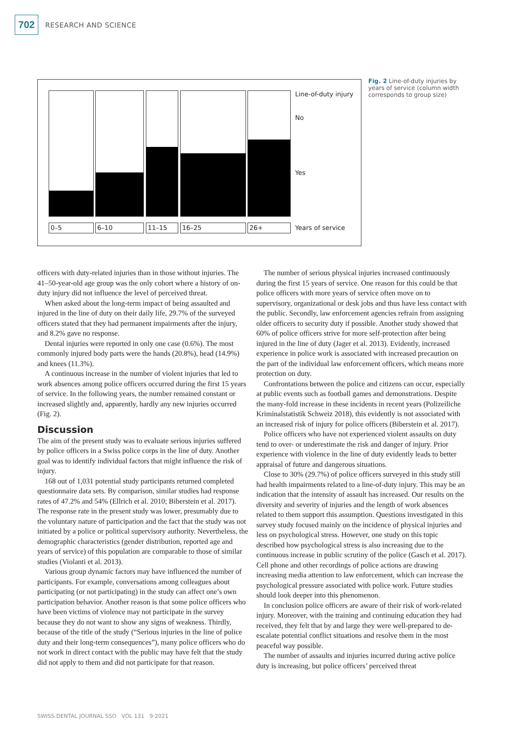702
RESEARCH AND SCIENCE
0–5 6–10 11–15 16–25 26+
Line-of-duty injury
No
Yes
Years of service
Fig. 2 Line-of-duty injuries by years of service (column width corresponds to group size)
officers with duty-related injuries than in those without injuries. The 41–50-year-old age group was the only cohort where a history of on-duty injury did not influence the level of perceived threat.
When asked about the long-term impact of being assaulted and injured in the line of duty on their daily life, 29.7% of the surveyed officers stated that they had permanent impairments after the injury, and 8.2% gave no response.
Dental injuries were reported in only one case (0.6%). The most commonly injured body parts were the hands (20.8%), head (14.9%) and knees (11.3%).
A continuous increase in the number of violent injuries that led to work absences among police officers occurred during the first 15 years of service. In the following years, the number remained constant or increased slightly and, apparently, hardly any new injuries occurred (Fig. 2).
Discussion
The aim of the present study was to evaluate serious injuries suffered by police officers in a Swiss police corps in the line of duty. Another goal was to identify individual factors that might influence the risk of injury.
168 out of 1,031 potential study participants returned completed questionnaire data sets. By comparison, similar studies had response rates of 47.2% and 54% (Ellrich et al. 2010; Biberstein et al. 2017). The response rate in the present study was lower, presumably due to the voluntary nature of participation and the fact that the study was not initiated by a police or political supervisory authority. Nevertheless, the demographic characteristics (gender distribution, reported age and years of service) of this population are comparable to those of similar studies (Violanti et al. 2013).
Various group dynamic factors may have influenced the number of participants. For example, conversations among colleagues about participating (or not participating) in the study can affect one’s own participation behavior. Another reason is that some police officers who have been victims of violence may not participate in the survey because they do not want to show any signs of weakness. Thirdly, because of the title of the study (“Serious injuries in the line of police duty and their long-term consequences”), many police officers who do not work in direct contact with the public may have felt that the study did not apply to them and did not participate for that reason.
The number of serious physical injuries increased continuously during the first 15 years of service. One reason for this could be that police officers with more years of service often move on to supervisory, organizational or desk jobs and thus have less contact with the public. Secondly, law enforcement agencies refrain from assigning older officers to security duty if possible. Another study showed that 60% of police officers strive for more self-protection after being injured in the line of duty (Jager et al. 2013). Evidently, increased experience in police work is associated with increased precaution on the part of the individual law enforcement officers, which means more protection on duty.
Confrontations between the police and citizens can occur, especially at public events such as football games and demonstrations. Despite the many-fold increase in these incidents in recent years (Polizeiliche Kriminalstatistik Schweiz 2018), this evidently is not associated with an increased risk of injury for police officers (Biberstein et al. 2017).
Police officers who have not experienced violent assaults on duty tend to over- or underestimate the risk and danger of injury. Prior experience with violence in the line of duty evidently leads to better appraisal of future and dangerous situations.
Close to 30% (29.7%) of police officers surveyed in this study still had health impairments related to a line-of-duty injury. This may be an indication that the intensity of assault has increased. Our results on the diversity and severity of injuries and the length of work absences related to them support this assumption. Questions investigated in this survey study focused mainly on the incidence of physical injuries and less on psychological stress. However, one study on this topic described how psychological stress is also increasing due to the continuous increase in public scrutiny of the police (Gasch et al. 2017). Cell phone and other recordings of police actions are drawing increasing media attention to law enforcement, which can increase the psychological pressure associated with police work. Future studies should look deeper into this phenomenon.
In conclusion police officers are aware of their risk of work-related injury. Moreover, with the training and continuing education they had received, they felt that by and large they were well-prepared to de-escalate potential conflict situations and resolve them in the most peaceful way possible.
The number of assaults and injuries incurred during active police duty is increasing, but police officers’ perceived threat
SWISS DENTAL JOURNAL SSO VOL 131 9·2021